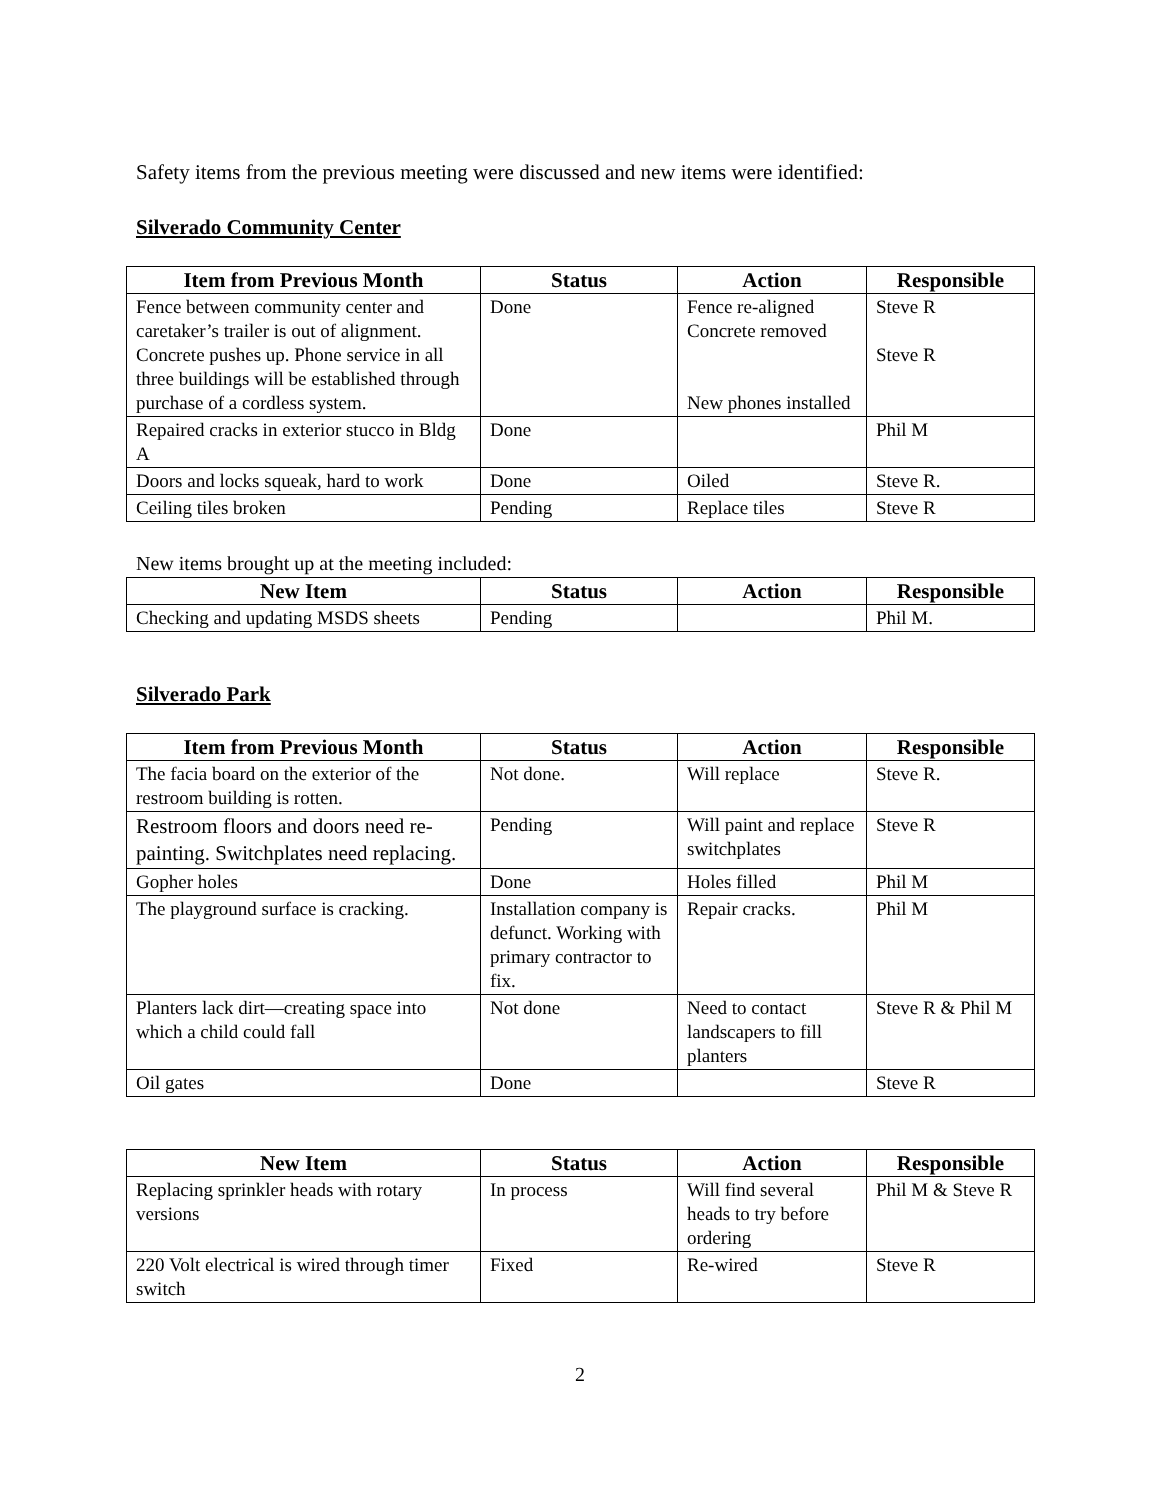Safety items from the previous meeting were discussed and new items were identified:
Silverado Community Center
| Item from Previous Month | Status | Action | Responsible |
| --- | --- | --- | --- |
| Fence between community center and caretaker’s trailer is out of alignment. Concrete pushes up. Phone service in all three buildings will be established through purchase of a cordless system. | Done | Fence re-aligned Concrete removed New phones installed | Steve R Steve R |
| Repaired cracks in exterior stucco in Bldg A | Done | | Phil M |
| Doors and locks squeak, hard to work | Done | Oiled | Steve R. |
| Ceiling tiles broken | Pending | Replace tiles | Steve R |
New items brought up at the meeting included:
| New Item | Status | Action | Responsible |
| --- | --- | --- | --- |
| Checking and updating MSDS sheets | Pending | | Phil M. |
Silverado Park
| Item from Previous Month | Status | Action | Responsible |
| --- | --- | --- | --- |
| The facia board on the exterior of the restroom building is rotten. | Not done. | Will replace | Steve R. |
| Restroom floors and doors need re-painting. Switchplates need replacing. | Pending | Will paint and replace switchplates | Steve R |
| Gopher holes | Done | Holes filled | Phil M |
| The playground surface is cracking. | Installation company is defunct. Working with primary contractor to fix. | Repair cracks. | Phil M |
| Planters lack dirt—creating space into which a child could fall | Not done | Need to contact landscapers to fill planters | Steve R & Phil M |
| Oil gates | Done | | Steve R |
| New Item | Status | Action | Responsible |
| --- | --- | --- | --- |
| Replacing sprinkler heads with rotary versions | In process | Will find several heads to try before ordering | Phil M & Steve R |
| 220 Volt electrical is wired through timer switch | Fixed | Re-wired | Steve R |
2